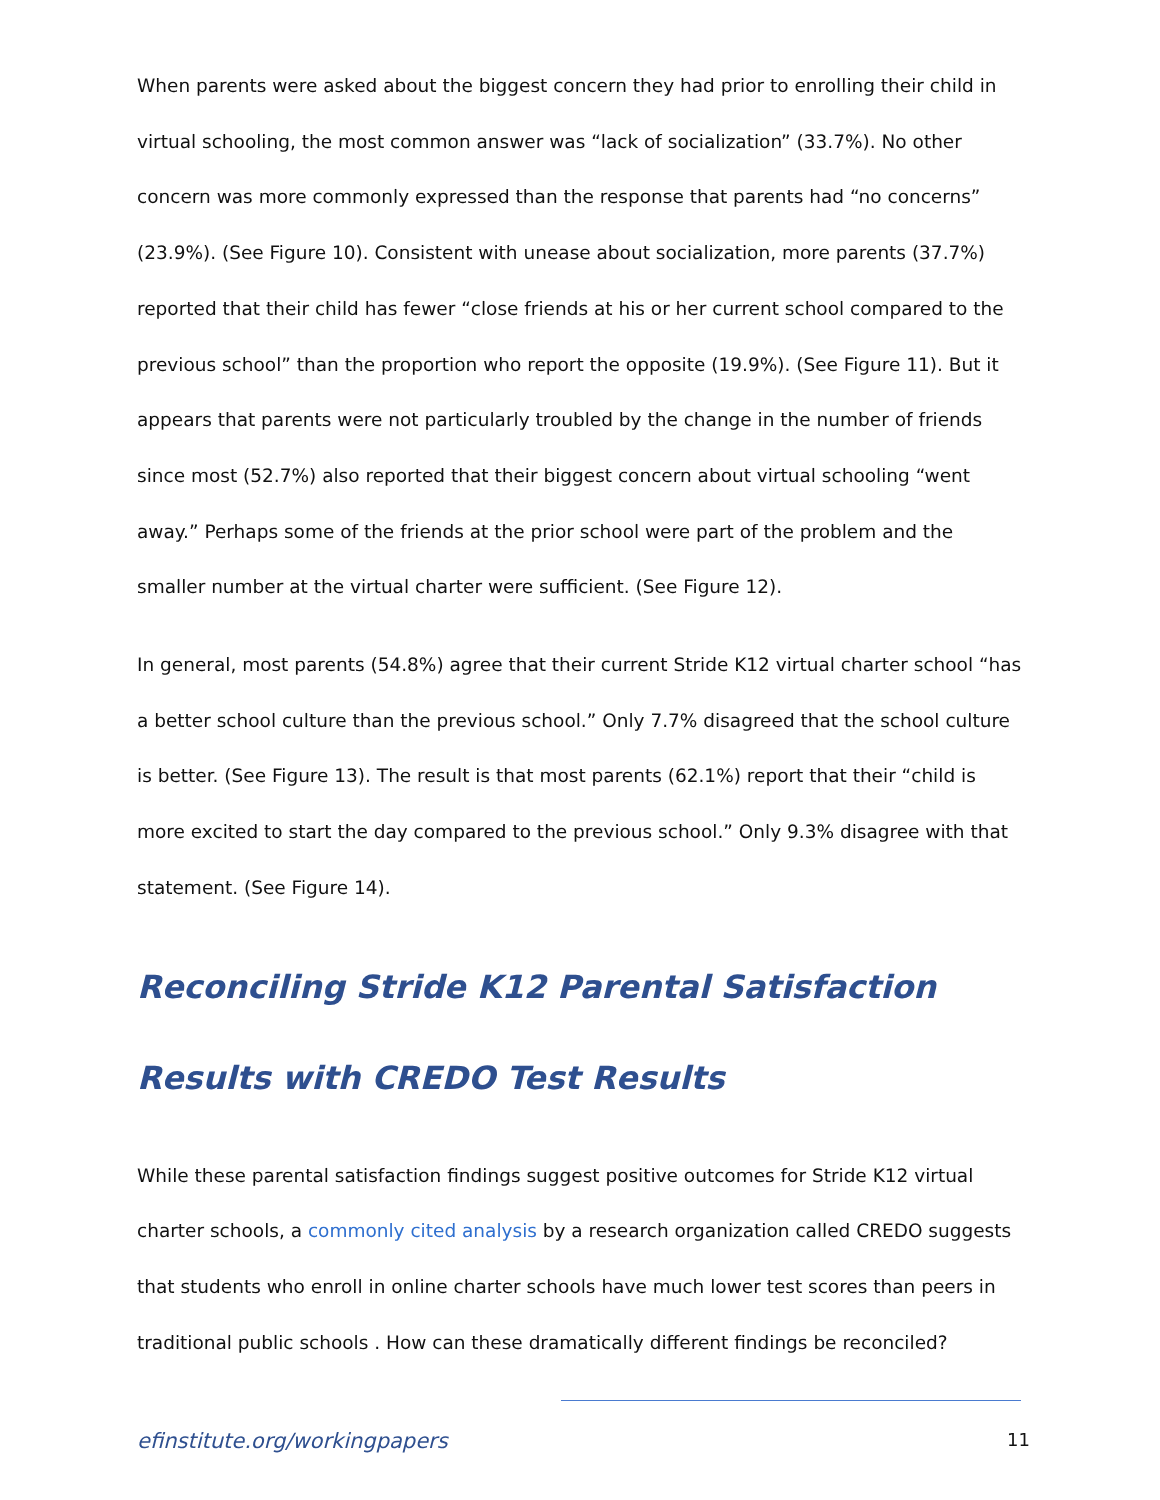When parents were asked about the biggest concern they had prior to enrolling their child in virtual schooling, the most common answer was “lack of socialization” (33.7%). No other concern was more commonly expressed than the response that parents had “no concerns” (23.9%). (See Figure 10). Consistent with unease about socialization, more parents (37.7%) reported that their child has fewer “close friends at his or her current school compared to the previous school” than the proportion who report the opposite (19.9%). (See Figure 11). But it appears that parents were not particularly troubled by the change in the number of friends since most (52.7%) also reported that their biggest concern about virtual schooling “went away.” Perhaps some of the friends at the prior school were part of the problem and the smaller number at the virtual charter were sufficient. (See Figure 12).
In general, most parents (54.8%) agree that their current Stride K12 virtual charter school “has a better school culture than the previous school.” Only 7.7% disagreed that the school culture is better. (See Figure 13). The result is that most parents (62.1%) report that their “child is more excited to start the day compared to the previous school.” Only 9.3% disagree with that statement. (See Figure 14).
Reconciling Stride K12 Parental Satisfaction Results with CREDO Test Results
While these parental satisfaction findings suggest positive outcomes for Stride K12 virtual charter schools, a commonly cited analysis by a research organization called CREDO suggests that students who enroll in online charter schools have much lower test scores than peers in traditional public schools . How can these dramatically different findings be reconciled?
efinstitute.org/workingpapers 11